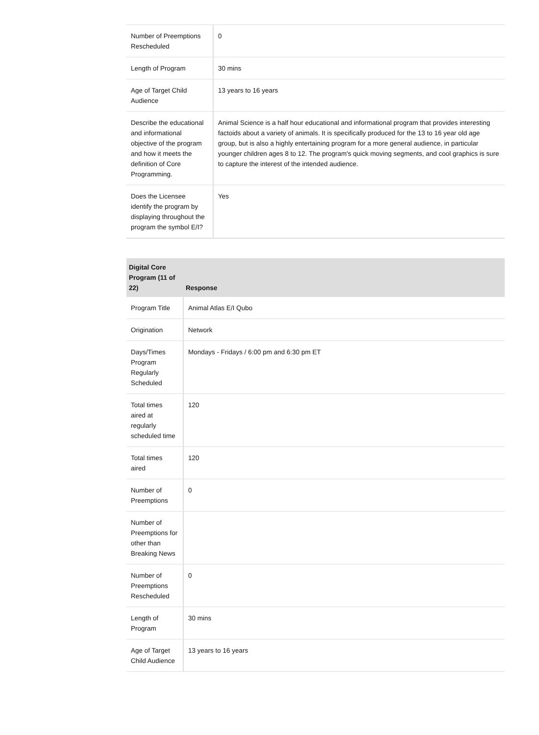| Number of Preemptions Rescheduled | 0 |
| Length of Program | 30 mins |
| Age of Target Child Audience | 13 years to 16 years |
| Describe the educational and informational objective of the program and how it meets the definition of Core Programming. | Animal Science is a half hour educational and informational program that provides interesting factoids about a variety of animals. It is specifically produced for the 13 to 16 year old age group, but is also a highly entertaining program for a more general audience, in particular younger children ages 8 to 12. The program's quick moving segments, and cool graphics is sure to capture the interest of the intended audience. |
| Does the Licensee identify the program by displaying throughout the program the symbol E/I? | Yes |
| Digital Core Program (11 of 22) | Response |
| --- | --- |
| Program Title | Animal Atlas E/I Qubo |
| Origination | Network |
| Days/Times Program Regularly Scheduled | Mondays - Fridays / 6:00 pm and 6:30 pm ET |
| Total times aired at regularly scheduled time | 120 |
| Total times aired | 120 |
| Number of Preemptions | 0 |
| Number of Preemptions for other than Breaking News | |
| Number of Preemptions Rescheduled | 0 |
| Length of Program | 30 mins |
| Age of Target Child Audience | 13 years to 16 years |